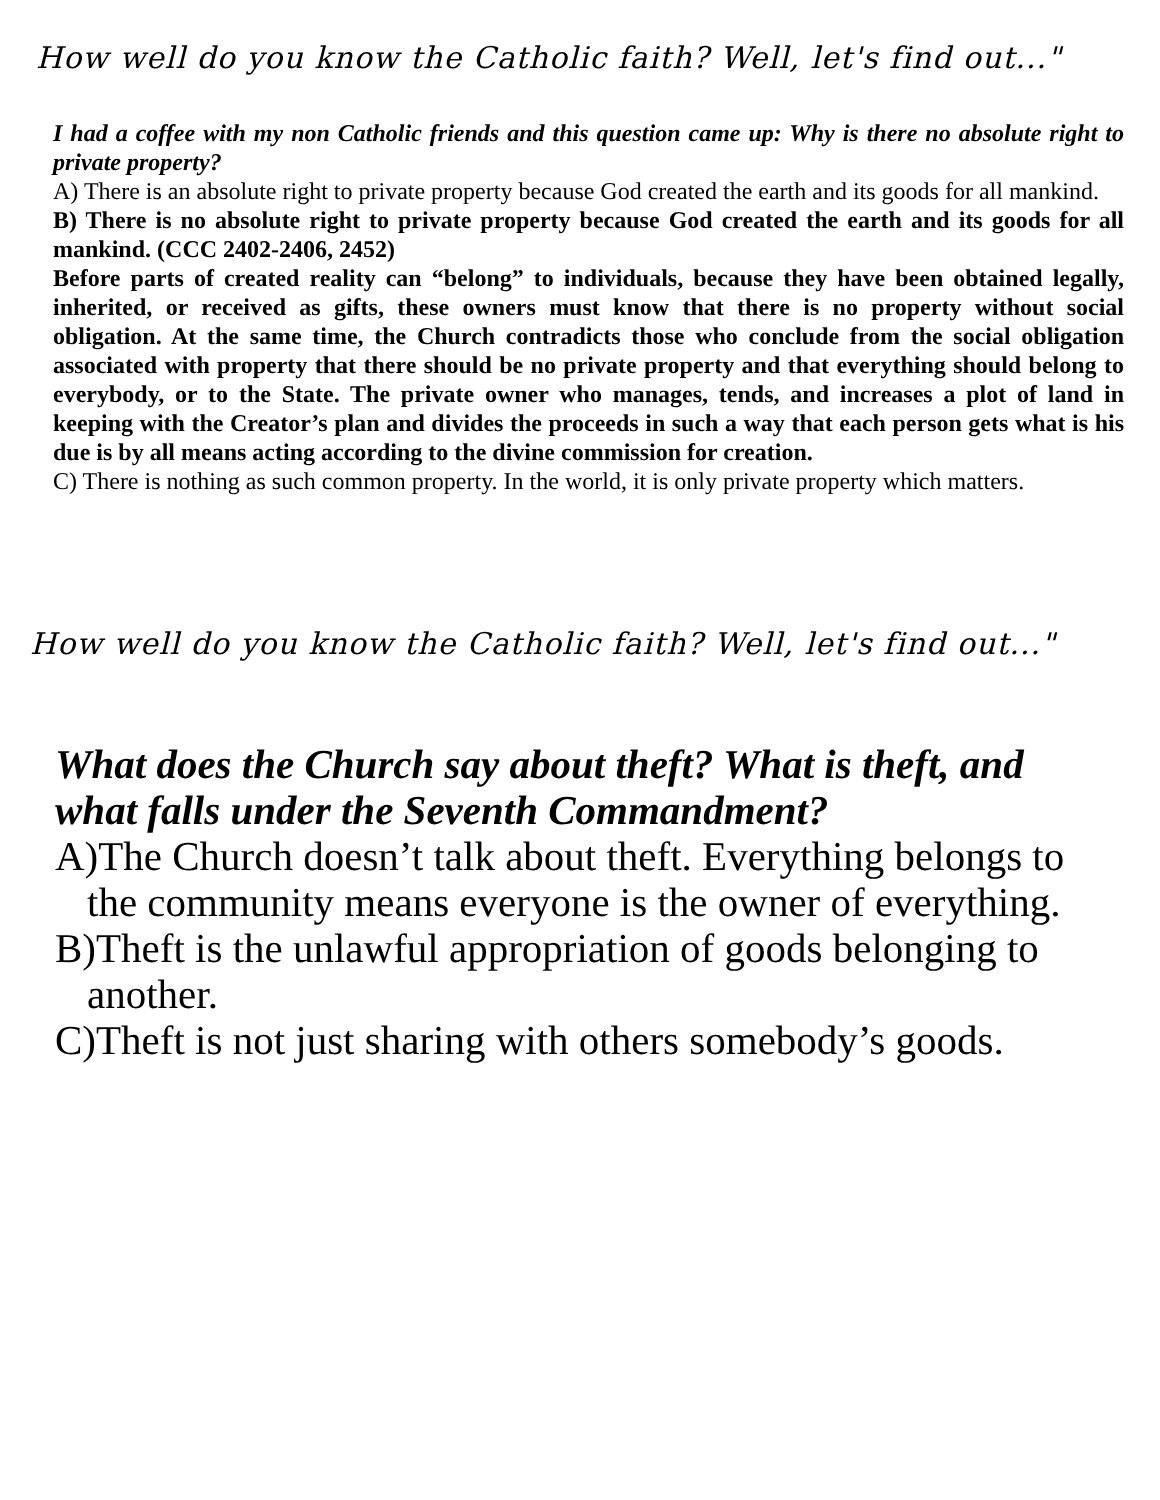How well do you know the Catholic faith? Well, let's find out..."
I had a coffee with my non Catholic friends and this question came up: Why is there no absolute right to private property?
A) There is an absolute right to private property because God created the earth and its goods for all mankind.
B) There is no absolute right to private property because God created the earth and its goods for all mankind. (CCC 2402-2406, 2452)
Before parts of created reality can “belong” to individuals, because they have been obtained legally, inherited, or received as gifts, these owners must know that there is no property without social obligation. At the same time, the Church contradicts those who conclude from the social obligation associated with property that there should be no private property and that everything should belong to everybody, or to the State. The private owner who manages, tends, and increases a plot of land in keeping with the Creator’s plan and divides the proceeds in such a way that each person gets what is his due is by all means acting according to the divine commission for creation.
C) There is nothing as such common property. In the world, it is only private property which matters.
How well do you know the Catholic faith? Well, let's find out..."
What does the Church say about theft? What is theft, and what falls under the Seventh Commandment?
A)The Church doesn’t talk about theft. Everything belongs to the community means everyone is the owner of everything.
B)Theft is the unlawful appropriation of goods belonging to another.
C)Theft is not just sharing with others somebody’s goods.